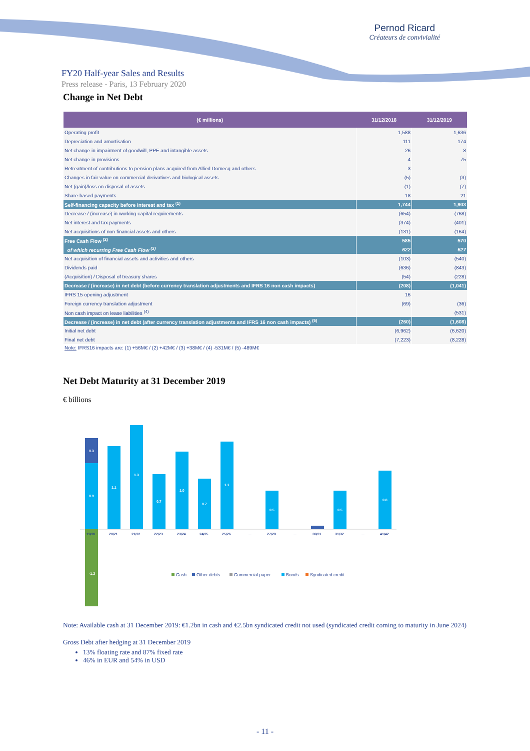Pernod Ricard
Créateurs de convivialité
FY20 Half-year Sales and Results
Press release - Paris, 13 February 2020
Change in Net Debt
| (€ millions) | 31/12/2018 | 31/12/2019 |
| --- | --- | --- |
| Operating profit | 1,588 | 1,636 |
| Depreciation and amortisation | 111 | 174 |
| Net change in impairment of goodwill, PPE and intangible assets | 26 | 8 |
| Net change in provisions | 4 | 75 |
| Retreatment of contributions to pension plans acquired from Allied Domecq and others | 3 | |
| Changes in fair value on commercial derivatives and biological assets | (5) | (3) |
| Net (gain)/loss on disposal of assets | (1) | (7) |
| Share-based payments | 18 | 21 |
| Self-financing capacity before interest and tax <sup>(1)</sup> | 1,744 | 1,903 |
| Decrease / (increase) in working capital requirements | (654) | (768) |
| Net interest and tax payments | (374) | (401) |
| Net acquisitions of non financial assets and others | (131) | (164) |
| Free Cash Flow <sup>(2)</sup> | 585 | 570 |
| of which recurring Free Cash Flow <sup>(3)</sup> | 622 | 627 |
| Net acquisition of financial assets and activities and others | (103) | (540) |
| Dividends paid | (636) | (843) |
| (Acquisition) / Disposal of treasury shares | (54) | (228) |
| Decrease / (increase) in net debt (before currency translation adjustments and IFRS 16 non cash impacts) | (208) | (1,041) |
| IFRS 15 opening adjustment | 16 | |
| Foreign currency translation adjustment | (69) | (36) |
| Non cash impact on lease liabilities <sup>(4)</sup> | | (531) |
| Decrease / (increase) in net debt (after currency translation adjustments and IFRS 16 non cash impacts) <sup>(5)</sup> | (260) | (1,608) |
| Initial net debt | (6,962) | (6,620) |
| Final net debt | (7,223) | (8,228) |
Note: IFRS16 impacts are: (1) +56M€ / (2) +42M€ / (3) +38M€ / (4) -531M€ / (5) -489M€
Net Debt Maturity at 31 December 2019
€ billions
0.3
0.9
1.1
1.3
0.7
1.0
0.7
1.1
0.5
0.5
0.8
-1.2
19/20
20/21
21/22
22/23
23/24
24/25
25/26
...
27/28
...
30/31
31/32
...
41/42
Cash
Other debts
Commercial paper
Bonds
Syndicated credit
Note: Available cash at 31 December 2019: €1.2bn in cash and €2.5bn syndicated credit not used (syndicated credit coming to maturity in June 2024)
Gross Debt after hedging at 31 December 2019
13% floating rate and 87% fixed rate
46% in EUR and 54% in USD
- 11 -